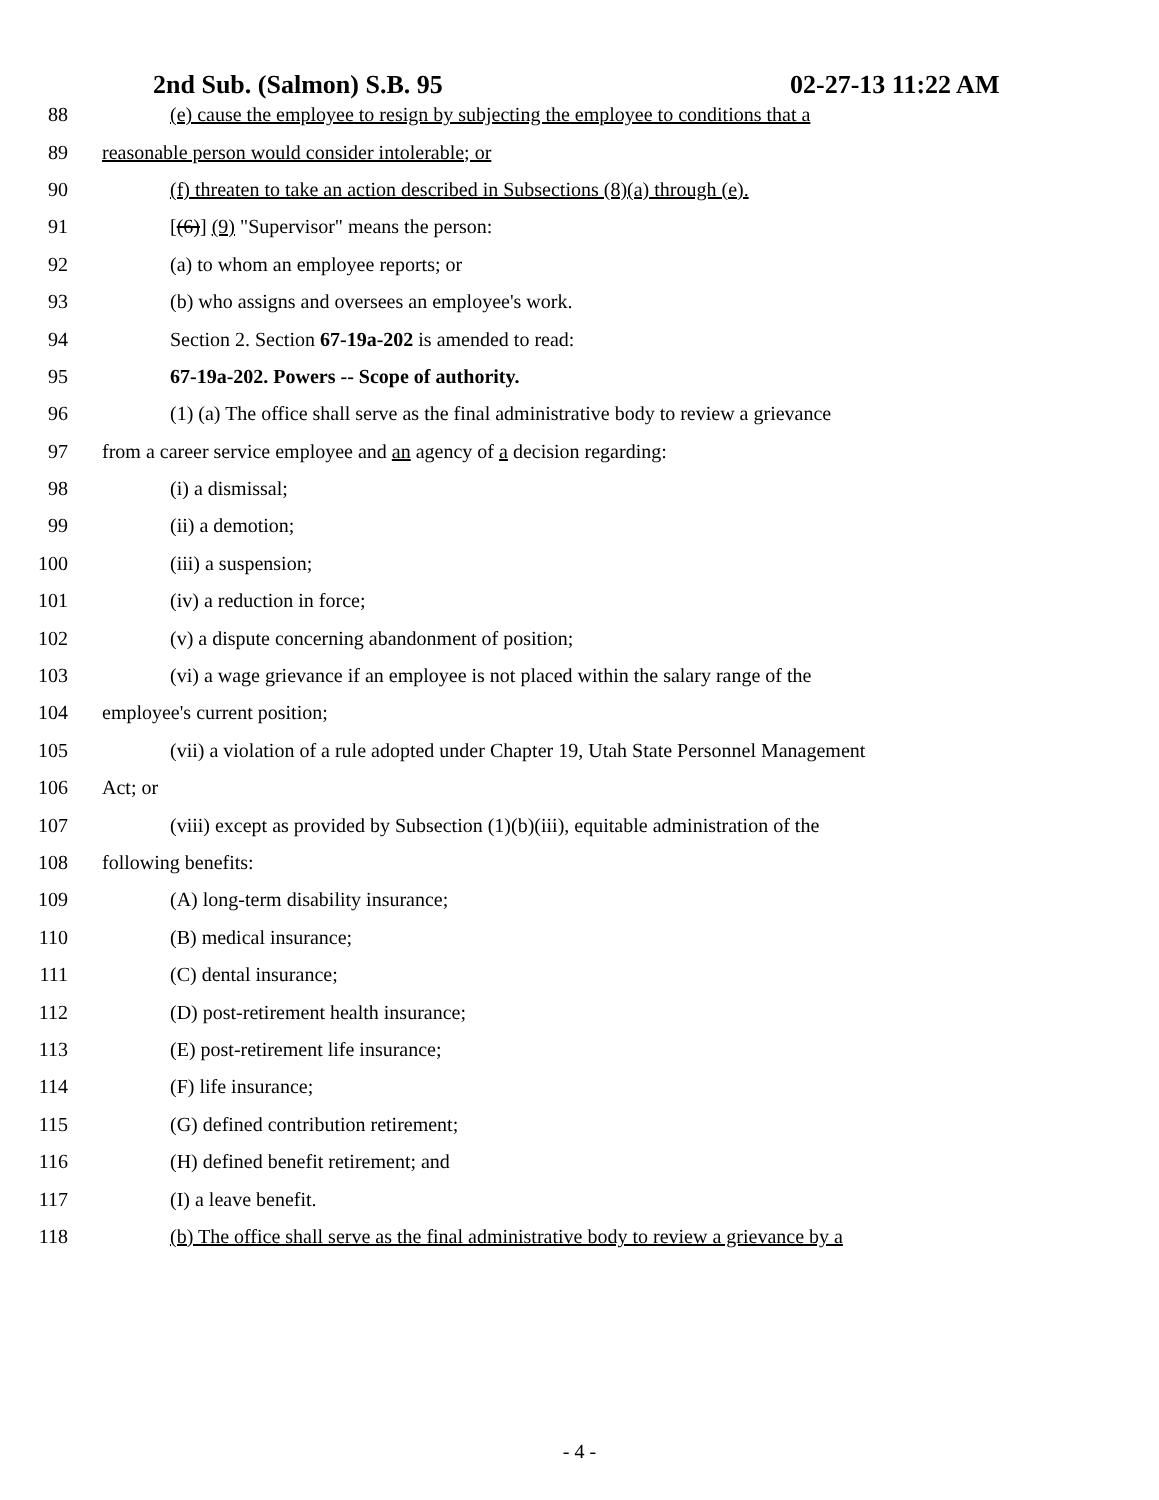2nd Sub. (Salmon) S.B. 95 02-27-13 11:22 AM
88 (e) cause the employee to resign by subjecting the employee to conditions that a
89 reasonable person would consider intolerable; or
90 (f) threaten to take an action described in Subsections (8)(a) through (e).
91 [(6)] (9) "Supervisor" means the person:
92 (a) to whom an employee reports; or
93 (b) who assigns and oversees an employee's work.
94 Section 2. Section 67-19a-202 is amended to read:
95 67-19a-202. Powers -- Scope of authority.
96 (1) (a) The office shall serve as the final administrative body to review a grievance
97 from a career service employee and an agency of a decision regarding:
98 (i) a dismissal;
99 (ii) a demotion;
100 (iii) a suspension;
101 (iv) a reduction in force;
102 (v) a dispute concerning abandonment of position;
103 (vi) a wage grievance if an employee is not placed within the salary range of the
104 employee's current position;
105 (vii) a violation of a rule adopted under Chapter 19, Utah State Personnel Management
106 Act; or
107 (viii) except as provided by Subsection (1)(b)(iii), equitable administration of the
108 following benefits:
109 (A) long-term disability insurance;
110 (B) medical insurance;
111 (C) dental insurance;
112 (D) post-retirement health insurance;
113 (E) post-retirement life insurance;
114 (F) life insurance;
115 (G) defined contribution retirement;
116 (H) defined benefit retirement; and
117 (I) a leave benefit.
118 (b) The office shall serve as the final administrative body to review a grievance by a
- 4 -